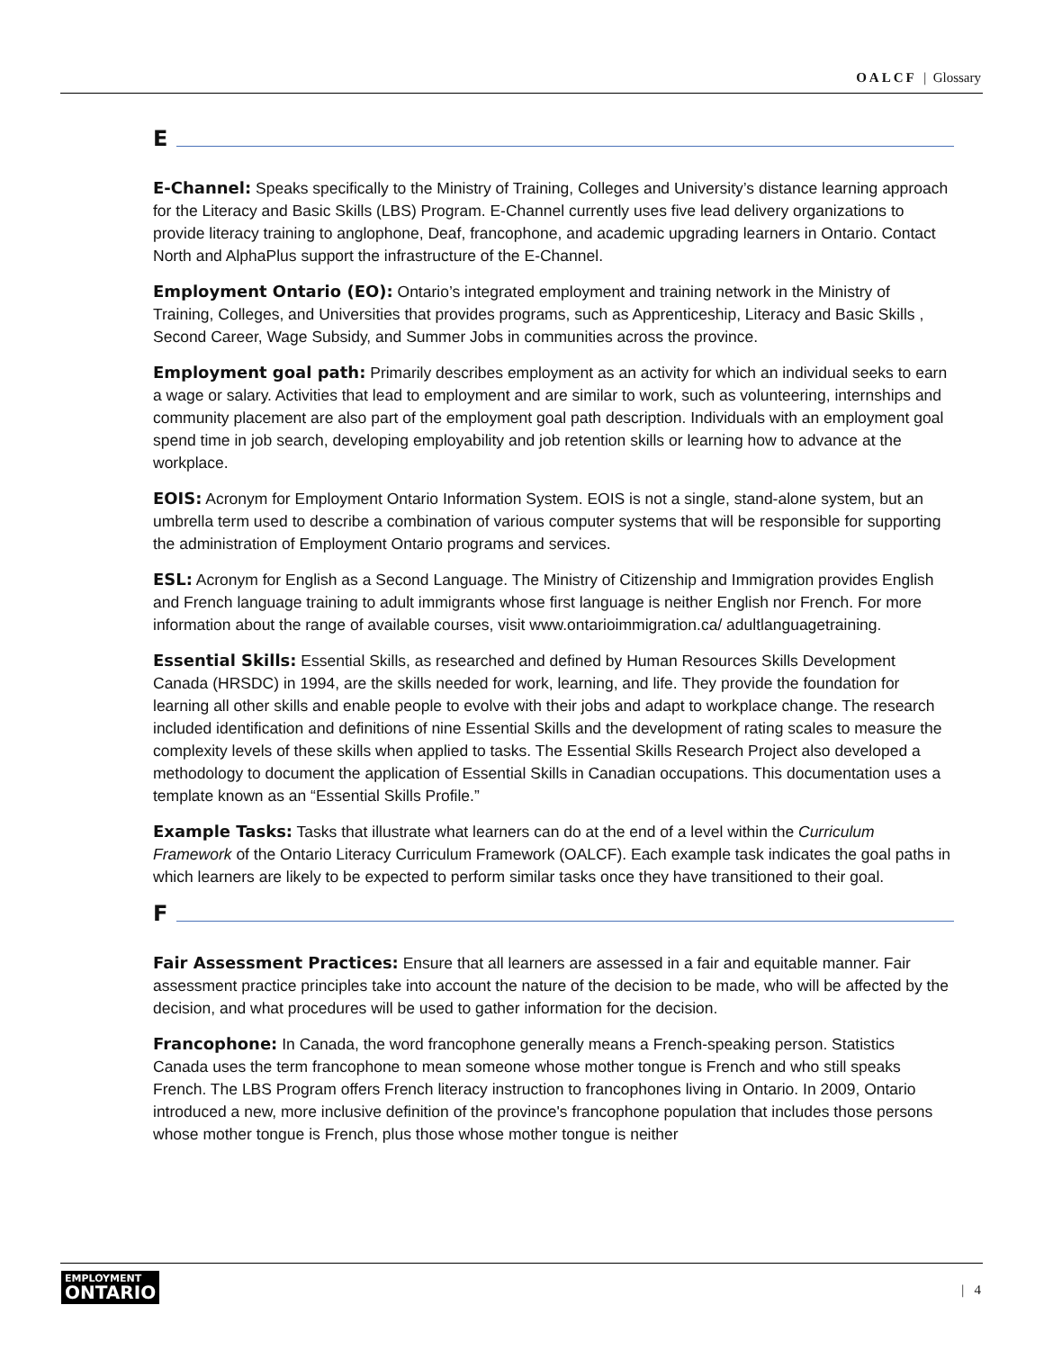OALCF | Glossary
E
E-Channel: Speaks specifically to the Ministry of Training, Colleges and University’s distance learning approach for the Literacy and Basic Skills (LBS) Program. E-Channel currently uses five lead delivery organizations to provide literacy training to anglophone, Deaf, francophone, and academic upgrading learners in Ontario. Contact North and AlphaPlus support the infrastructure of the E-Channel.
Employment Ontario (EO): Ontario’s integrated employment and training network in the Ministry of Training, Colleges, and Universities that provides programs, such as Apprenticeship, Literacy and Basic Skills , Second Career, Wage Subsidy, and Summer Jobs in communities across the province.
Employment goal path: Primarily describes employment as an activity for which an individual seeks to earn a wage or salary. Activities that lead to employment and are similar to work, such as volunteering, internships and community placement are also part of the employment goal path description. Individuals with an employment goal spend time in job search, developing employability and job retention skills or learning how to advance at the workplace.
EOIS: Acronym for Employment Ontario Information System. EOIS is not a single, stand-alone system, but an umbrella term used to describe a combination of various computer systems that will be responsible for supporting the administration of Employment Ontario programs and services.
ESL: Acronym for English as a Second Language. The Ministry of Citizenship and Immigration provides English and French language training to adult immigrants whose first language is neither English nor French. For more information about the range of available courses, visit www.ontarioimmigration.ca/ adultlanguagetraining.
Essential Skills: Essential Skills, as researched and defined by Human Resources Skills Development Canada (HRSDC) in 1994, are the skills needed for work, learning, and life. They provide the foundation for learning all other skills and enable people to evolve with their jobs and adapt to workplace change. The research included identification and definitions of nine Essential Skills and the development of rating scales to measure the complexity levels of these skills when applied to tasks. The Essential Skills Research Project also developed a methodology to document the application of Essential Skills in Canadian occupations. This documentation uses a template known as an “Essential Skills Profile.”
Example Tasks: Tasks that illustrate what learners can do at the end of a level within the Curriculum Framework of the Ontario Literacy Curriculum Framework (OALCF). Each example task indicates the goal paths in which learners are likely to be expected to perform similar tasks once they have transitioned to their goal.
F
Fair Assessment Practices: Ensure that all learners are assessed in a fair and equitable manner. Fair assessment practice principles take into account the nature of the decision to be made, who will be affected by the decision, and what procedures will be used to gather information for the decision.
Francophone: In Canada, the word francophone generally means a French-speaking person. Statistics Canada uses the term francophone to mean someone whose mother tongue is French and who still speaks French. The LBS Program offers French literacy instruction to francophones living in Ontario. In 2009, Ontario introduced a new, more inclusive definition of the province's francophone population that includes those persons whose mother tongue is French, plus those whose mother tongue is neither
EMPLOYMENT
ONTARIO
| 4